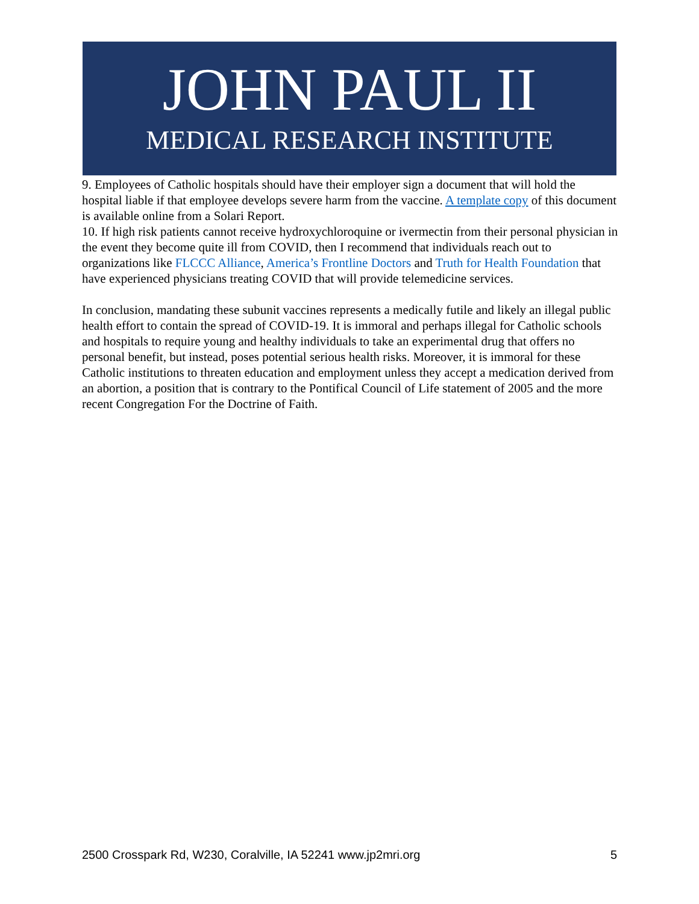JOHN PAUL II
MEDICAL RESEARCH INSTITUTE
9. Employees of Catholic hospitals should have their employer sign a document that will hold the hospital liable if that employee develops severe harm from the vaccine. A template copy of this document is available online from a Solari Report.
10. If high risk patients cannot receive hydroxychloroquine or ivermectin from their personal physician in the event they become quite ill from COVID, then I recommend that individuals reach out to organizations like FLCCC Alliance, America’s Frontline Doctors and Truth for Health Foundation that have experienced physicians treating COVID that will provide telemedicine services.
In conclusion, mandating these subunit vaccines represents a medically futile and likely an illegal public health effort to contain the spread of COVID-19. It is immoral and perhaps illegal for Catholic schools and hospitals to require young and healthy individuals to take an experimental drug that offers no personal benefit, but instead, poses potential serious health risks. Moreover, it is immoral for these Catholic institutions to threaten education and employment unless they accept a medication derived from an abortion, a position that is contrary to the Pontifical Council of Life statement of 2005 and the more recent Congregation For the Doctrine of Faith.
2500 Crosspark Rd, W230, Coralville, IA 52241 www.jp2mri.org 5